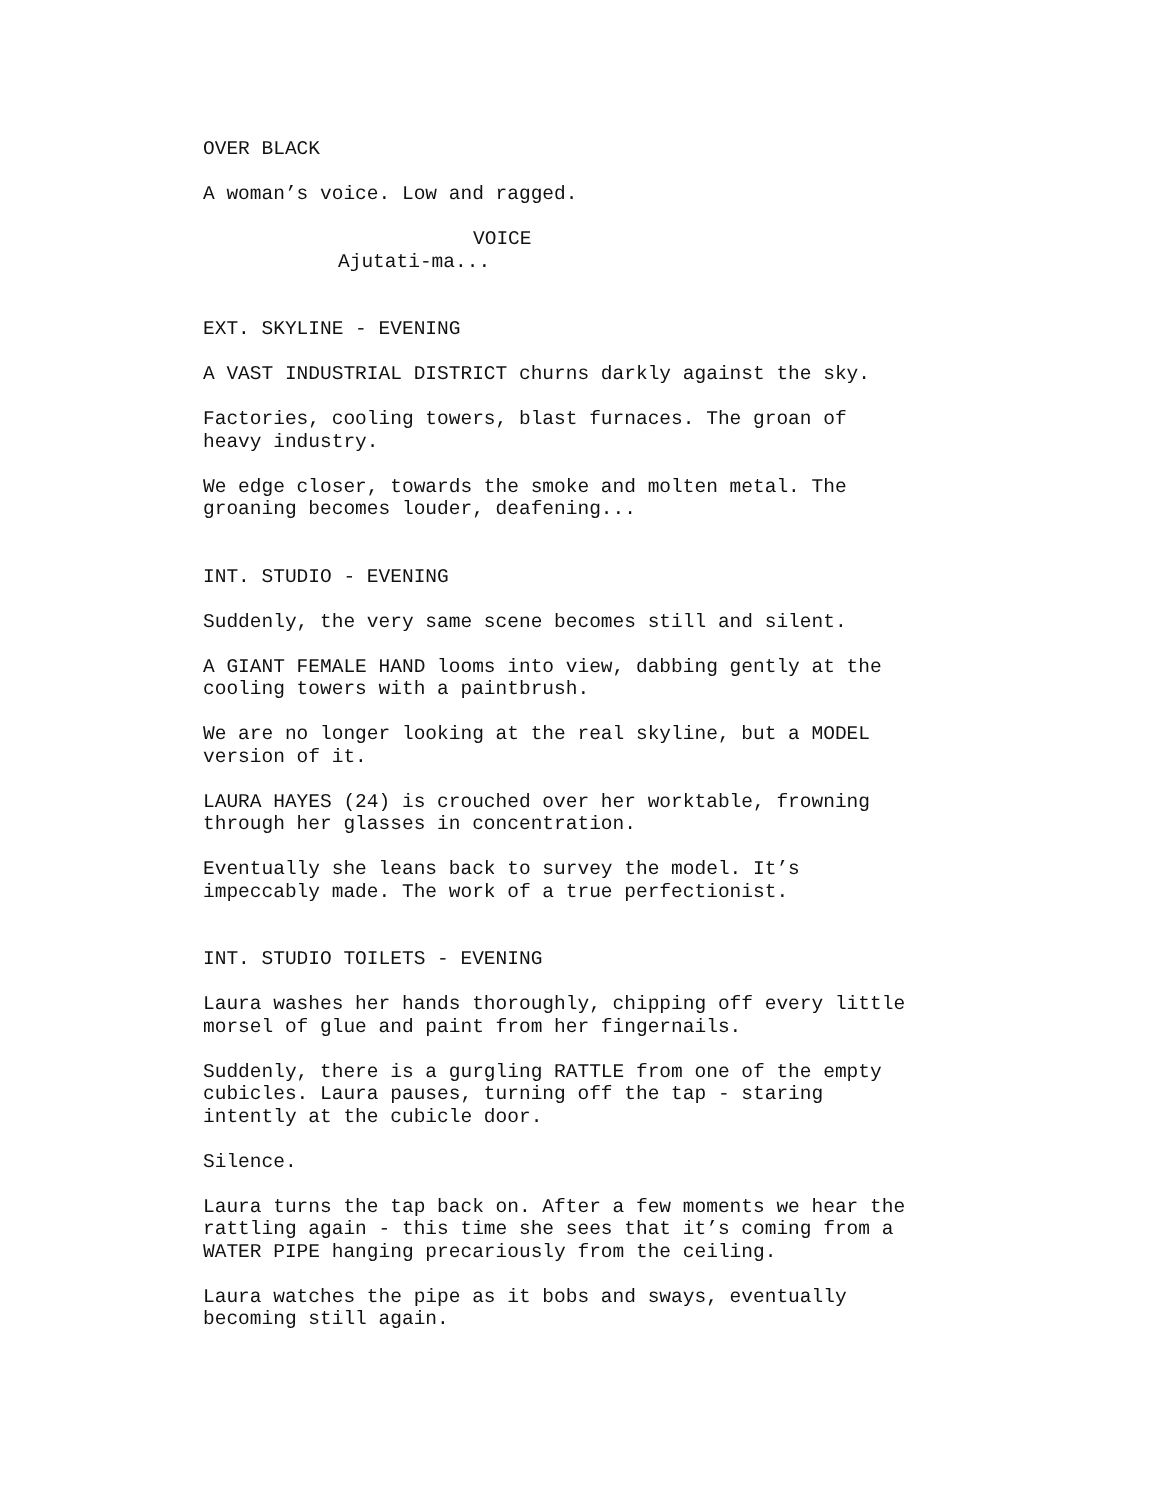OVER BLACK
A woman’s voice. Low and ragged.
VOICE
Ajutati-ma...
EXT. SKYLINE - EVENING
A VAST INDUSTRIAL DISTRICT churns darkly against the sky.
Factories, cooling towers, blast furnaces. The groan of heavy industry.
We edge closer, towards the smoke and molten metal. The groaning becomes louder, deafening...
INT. STUDIO - EVENING
Suddenly, the very same scene becomes still and silent.
A GIANT FEMALE HAND looms into view, dabbing gently at the cooling towers with a paintbrush.
We are no longer looking at the real skyline, but a MODEL version of it.
LAURA HAYES (24) is crouched over her worktable, frowning through her glasses in concentration.
Eventually she leans back to survey the model. It’s impeccably made. The work of a true perfectionist.
INT. STUDIO TOILETS - EVENING
Laura washes her hands thoroughly, chipping off every little morsel of glue and paint from her fingernails.
Suddenly, there is a gurgling RATTLE from one of the empty cubicles. Laura pauses, turning off the tap - staring intently at the cubicle door.
Silence.
Laura turns the tap back on. After a few moments we hear the rattling again - this time she sees that it’s coming from a WATER PIPE hanging precariously from the ceiling.
Laura watches the pipe as it bobs and sways, eventually becoming still again.